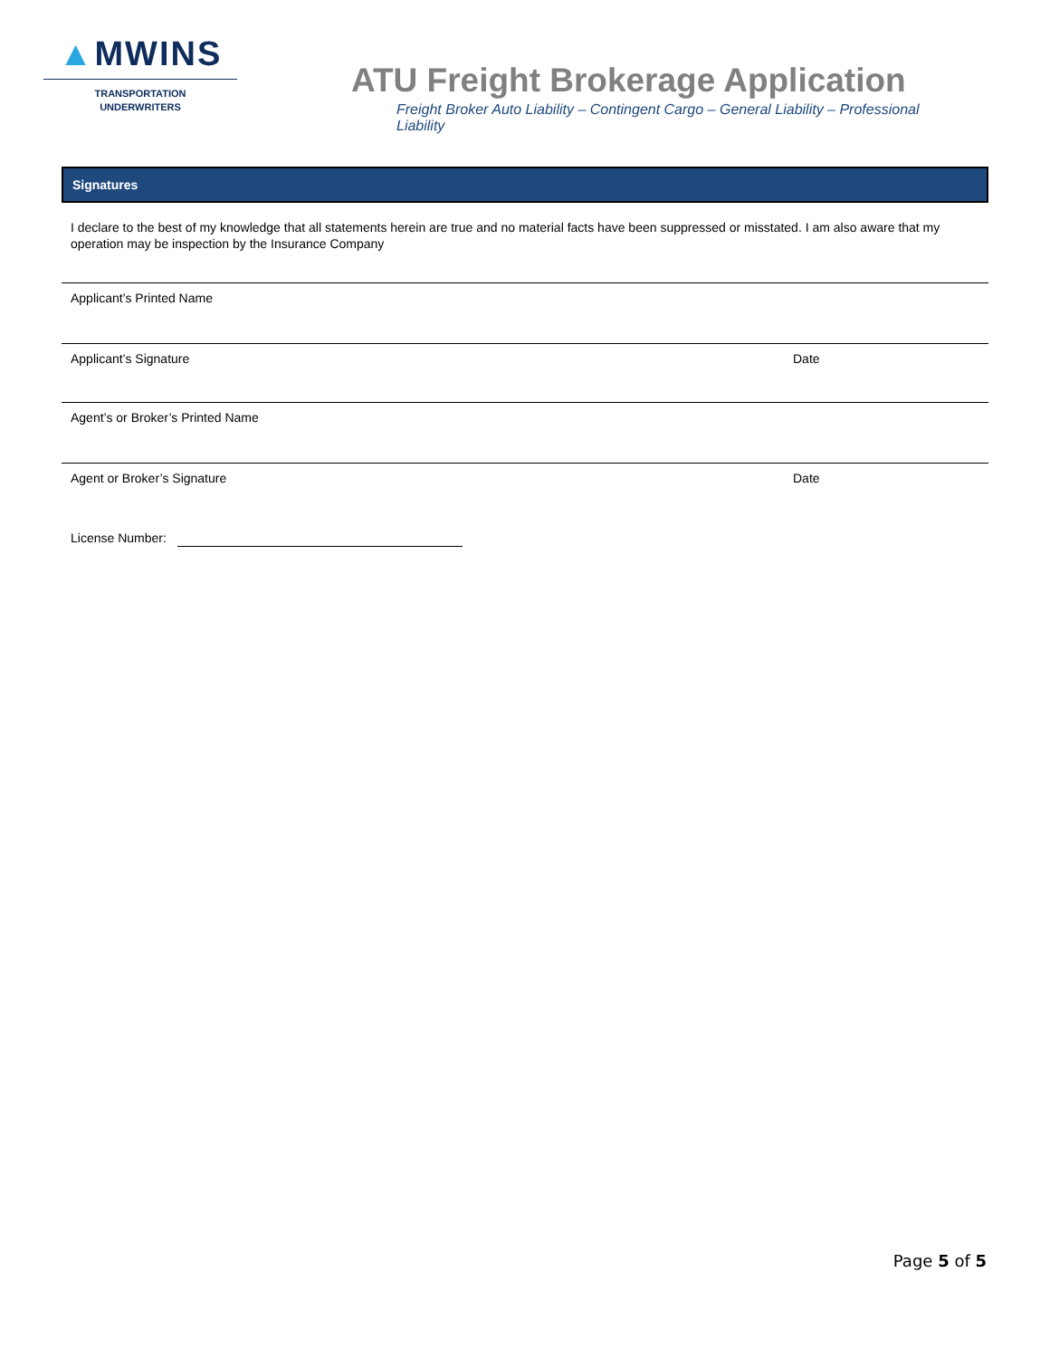▲MWINS
TRANSPORTATION
UNDERWRITERS
ATU Freight Brokerage Application
Freight Broker Auto Liability – Contingent Cargo – General Liability – Professional Liability
Signatures
I declare to the best of my knowledge that all statements herein are true and no material facts have been suppressed or misstated. I am also aware that my operation may be inspection by the Insurance Company
Applicant’s Printed Name
Applicant’s Signature Date
Agent’s or Broker’s Printed Name
Agent or Broker’s Signature Date
License Number:
Page 5 of 5